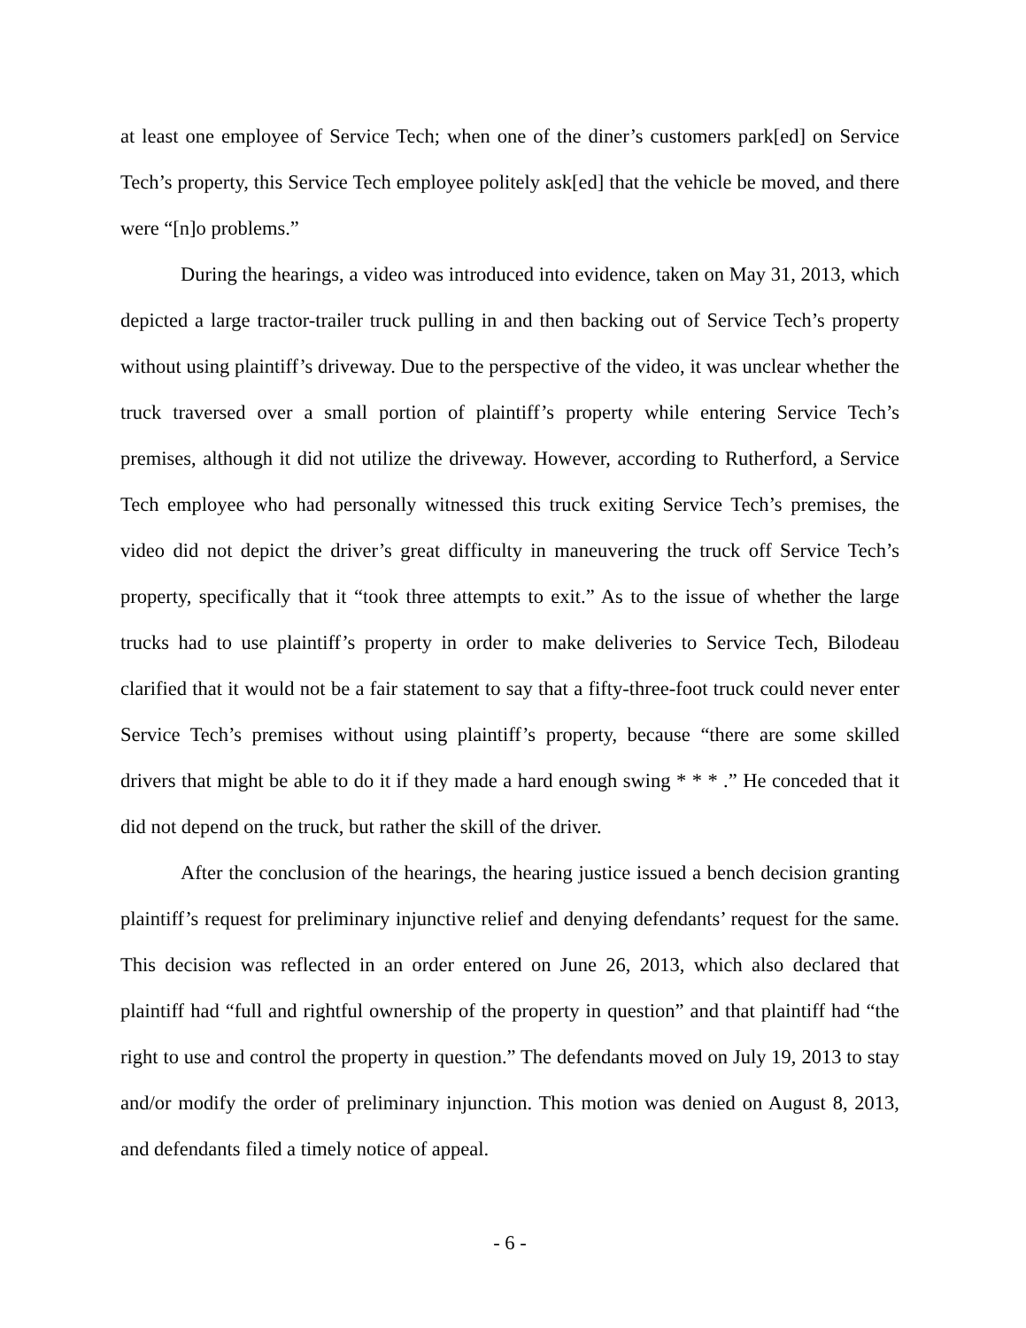at least one employee of Service Tech; when one of the diner’s customers park[ed] on Service Tech’s property, this Service Tech employee politely ask[ed] that the vehicle be moved, and there were “[n]o problems.”
During the hearings, a video was introduced into evidence, taken on May 31, 2013, which depicted a large tractor-trailer truck pulling in and then backing out of Service Tech’s property without using plaintiff’s driveway. Due to the perspective of the video, it was unclear whether the truck traversed over a small portion of plaintiff’s property while entering Service Tech’s premises, although it did not utilize the driveway. However, according to Rutherford, a Service Tech employee who had personally witnessed this truck exiting Service Tech’s premises, the video did not depict the driver’s great difficulty in maneuvering the truck off Service Tech’s property, specifically that it “took three attempts to exit.” As to the issue of whether the large trucks had to use plaintiff’s property in order to make deliveries to Service Tech, Bilodeau clarified that it would not be a fair statement to say that a fifty-three-foot truck could never enter Service Tech’s premises without using plaintiff’s property, because “there are some skilled drivers that might be able to do it if they made a hard enough swing * * * .” He conceded that it did not depend on the truck, but rather the skill of the driver.
After the conclusion of the hearings, the hearing justice issued a bench decision granting plaintiff’s request for preliminary injunctive relief and denying defendants’ request for the same. This decision was reflected in an order entered on June 26, 2013, which also declared that plaintiff had “full and rightful ownership of the property in question” and that plaintiff had “the right to use and control the property in question.” The defendants moved on July 19, 2013 to stay and/or modify the order of preliminary injunction. This motion was denied on August 8, 2013, and defendants filed a timely notice of appeal.
- 6 -